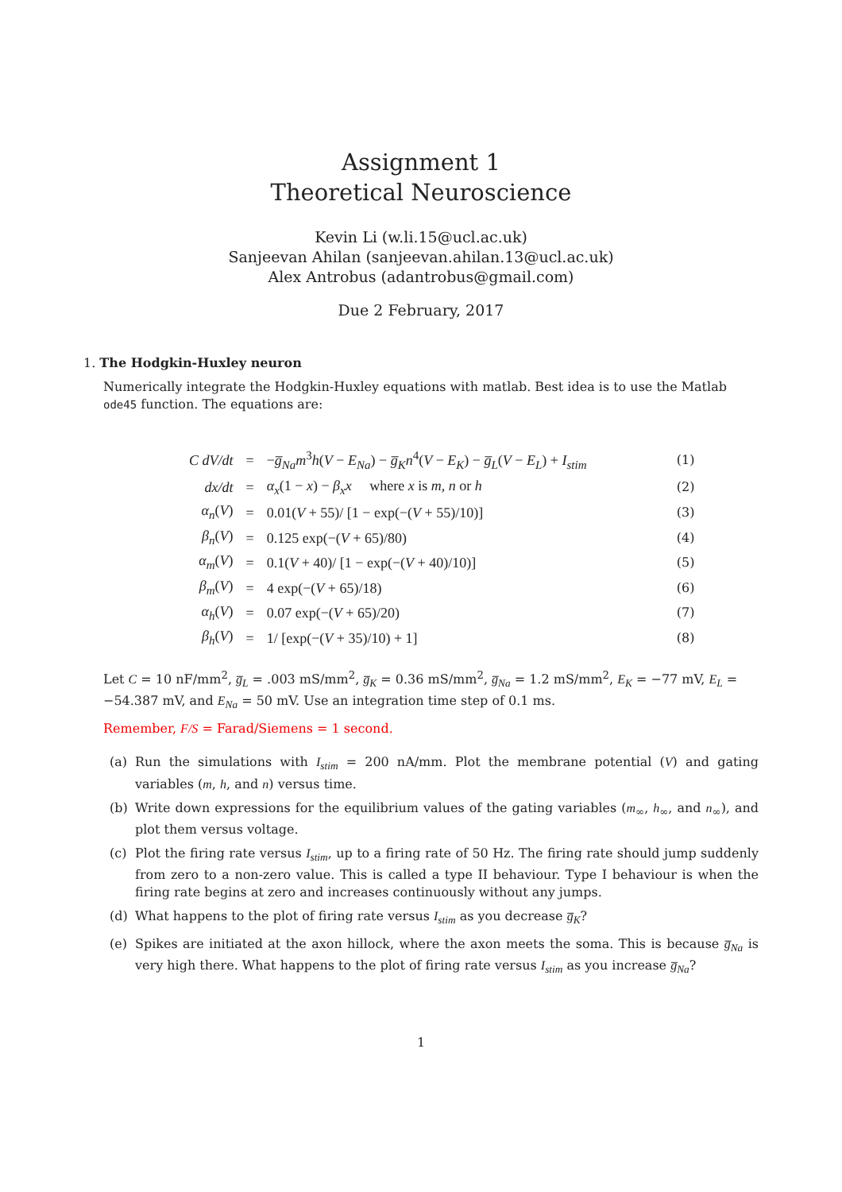Assignment 1
Theoretical Neuroscience
Kevin Li (w.li.15@ucl.ac.uk)
Sanjeevan Ahilan (sanjeevan.ahilan.13@ucl.ac.uk)
Alex Antrobus (adantrobus@gmail.com)
Due 2 February, 2017
1. The Hodgkin-Huxley neuron
Numerically integrate the Hodgkin-Huxley equations with matlab. Best idea is to use the Matlab ode45 function. The equations are:
| C dV/dt | = | − g̅<sub>Na</sub>m<sup>3</sup> h ( V − E<sub>Na</sub> ) − g̅<sub>K</sub>n<sup>4</sup>( V − E<sub>K</sub> ) − g̅<sub>L</sub> ( V − E<sub>L</sub> ) + I<sub>stim</sub> | (1) |
| dx/dt | = | α<sub>x</sub> (1 − x ) − β<sub>x</sub>x where x is m, n or h | (2) |
| α<sub>n</sub> ( V ) | = | 0.01( V + 55)/ [1 − exp(−( V + 55)/10)] | (3) |
| β<sub>n</sub> ( V ) | = | 0.125 exp(−( V + 65)/80) | (4) |
| α<sub>m</sub> ( V ) | = | 0.1( V + 40)/ [1 − exp(−( V + 40)/10)] | (5) |
| β<sub>m</sub> ( V ) | = | 4 exp(−( V + 65)/18) | (6) |
| α<sub>h</sub> ( V ) | = | 0.07 exp(−( V + 65)/20) | (7) |
| β<sub>h</sub> ( V ) | = | 1/ [exp(−( V + 35)/10) + 1] | (8) |
Let C = 10 nF/mm<sup>2</sup>, g̅<sub>L</sub> = .003 mS/mm<sup>2</sup>, g̅<sub>K</sub> = 0.36 mS/mm<sup>2</sup>, g̅<sub>Na</sub> = 1.2 mS/mm<sup>2</sup>, E<sub>K</sub> = −77 mV, E<sub>L</sub> = −54.387 mV, and E<sub>Na</sub> = 50 mV. Use an integration time step of 0.1 ms.
Remember, F/S = Farad/Siemens = 1 second.
(a) Run the simulations with I<sub>stim</sub> = 200 nA/mm. Plot the membrane potential (V) and gating variables (m, h, and n) versus time.
(b) Write down expressions for the equilibrium values of the gating variables (m<sub>∞</sub>, h<sub>∞</sub>, and n<sub>∞</sub>), and plot them versus voltage.
(c) Plot the firing rate versus I<sub>stim</sub>, up to a firing rate of 50 Hz. The firing rate should jump suddenly from zero to a non-zero value. This is called a type II behaviour. Type I behaviour is when the firing rate begins at zero and increases continuously without any jumps.
(d) What happens to the plot of firing rate versus I<sub>stim</sub> as you decrease g̅<sub>K</sub>?
(e) Spikes are initiated at the axon hillock, where the axon meets the soma. This is because g̅<sub>Na</sub> is very high there. What happens to the plot of firing rate versus I<sub>stim</sub> as you increase g̅<sub>Na</sub>?
1